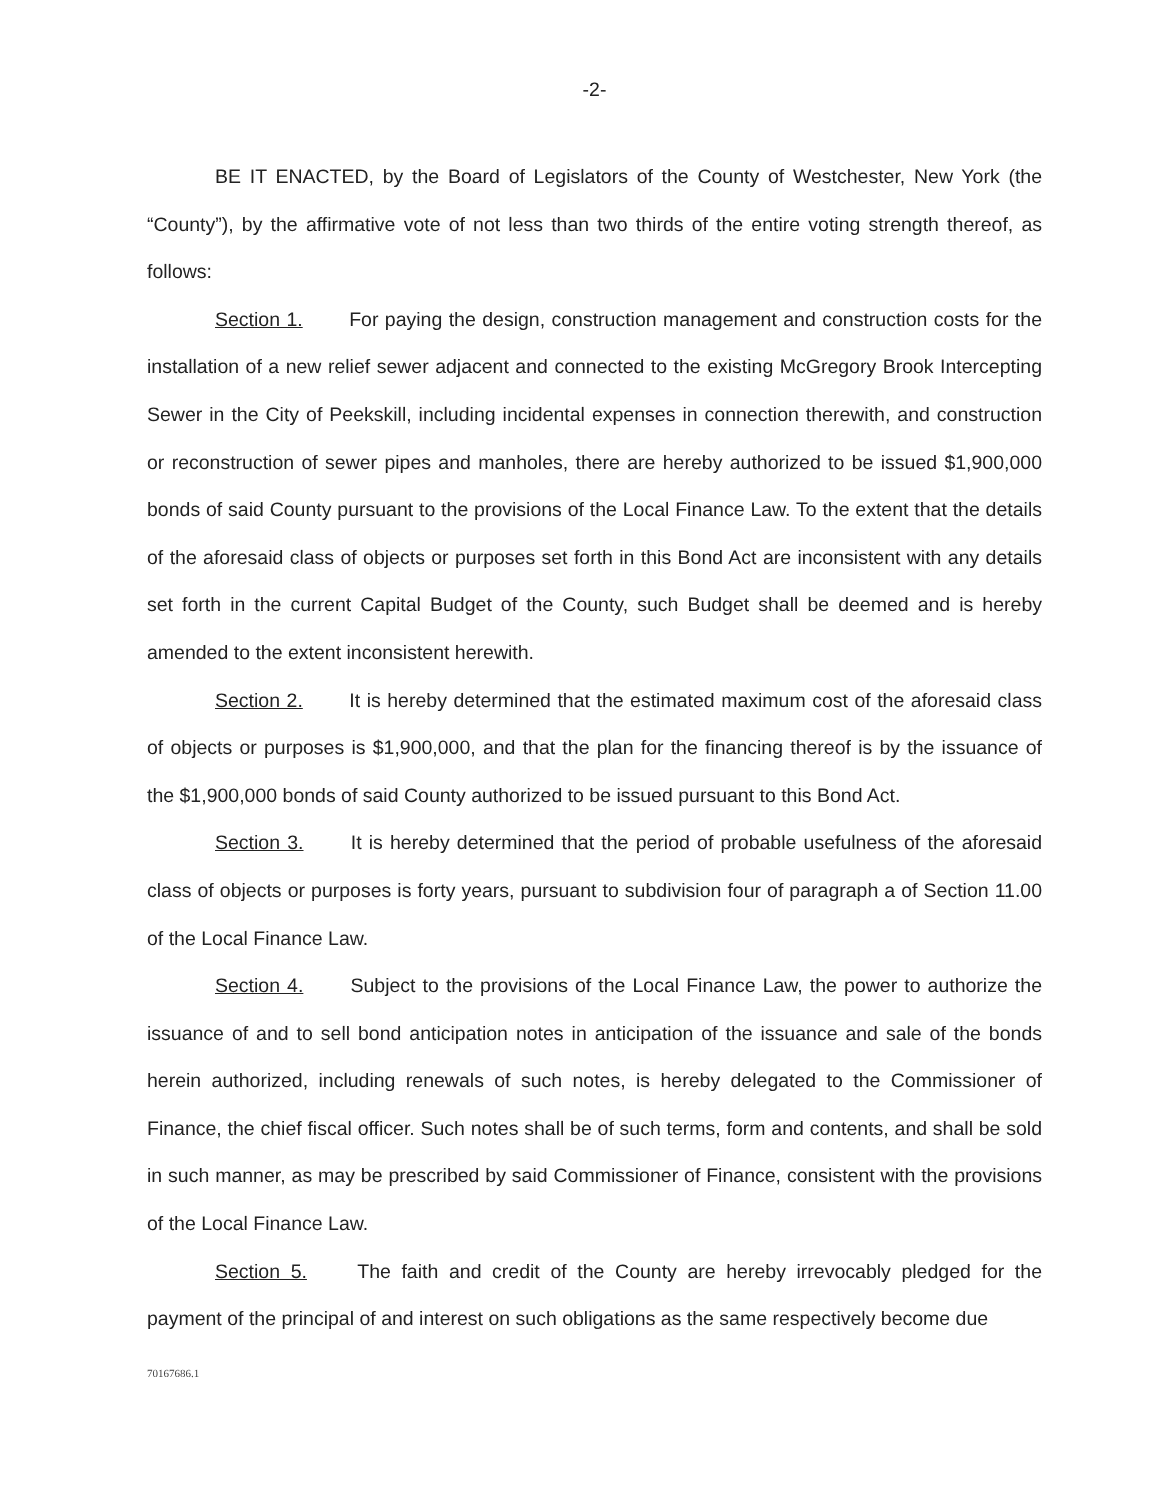-2-
BE IT ENACTED, by the Board of Legislators of the County of Westchester, New York (the “County”), by the affirmative vote of not less than two thirds of the entire voting strength thereof, as follows:
Section 1. For paying the design, construction management and construction costs for the installation of a new relief sewer adjacent and connected to the existing McGregory Brook Intercepting Sewer in the City of Peekskill, including incidental expenses in connection therewith, and construction or reconstruction of sewer pipes and manholes, there are hereby authorized to be issued $1,900,000 bonds of said County pursuant to the provisions of the Local Finance Law. To the extent that the details of the aforesaid class of objects or purposes set forth in this Bond Act are inconsistent with any details set forth in the current Capital Budget of the County, such Budget shall be deemed and is hereby amended to the extent inconsistent herewith.
Section 2. It is hereby determined that the estimated maximum cost of the aforesaid class of objects or purposes is $1,900,000, and that the plan for the financing thereof is by the issuance of the $1,900,000 bonds of said County authorized to be issued pursuant to this Bond Act.
Section 3. It is hereby determined that the period of probable usefulness of the aforesaid class of objects or purposes is forty years, pursuant to subdivision four of paragraph a of Section 11.00 of the Local Finance Law.
Section 4. Subject to the provisions of the Local Finance Law, the power to authorize the issuance of and to sell bond anticipation notes in anticipation of the issuance and sale of the bonds herein authorized, including renewals of such notes, is hereby delegated to the Commissioner of Finance, the chief fiscal officer. Such notes shall be of such terms, form and contents, and shall be sold in such manner, as may be prescribed by said Commissioner of Finance, consistent with the provisions of the Local Finance Law.
Section 5. The faith and credit of the County are hereby irrevocably pledged for the payment of the principal of and interest on such obligations as the same respectively become due
70167686.1